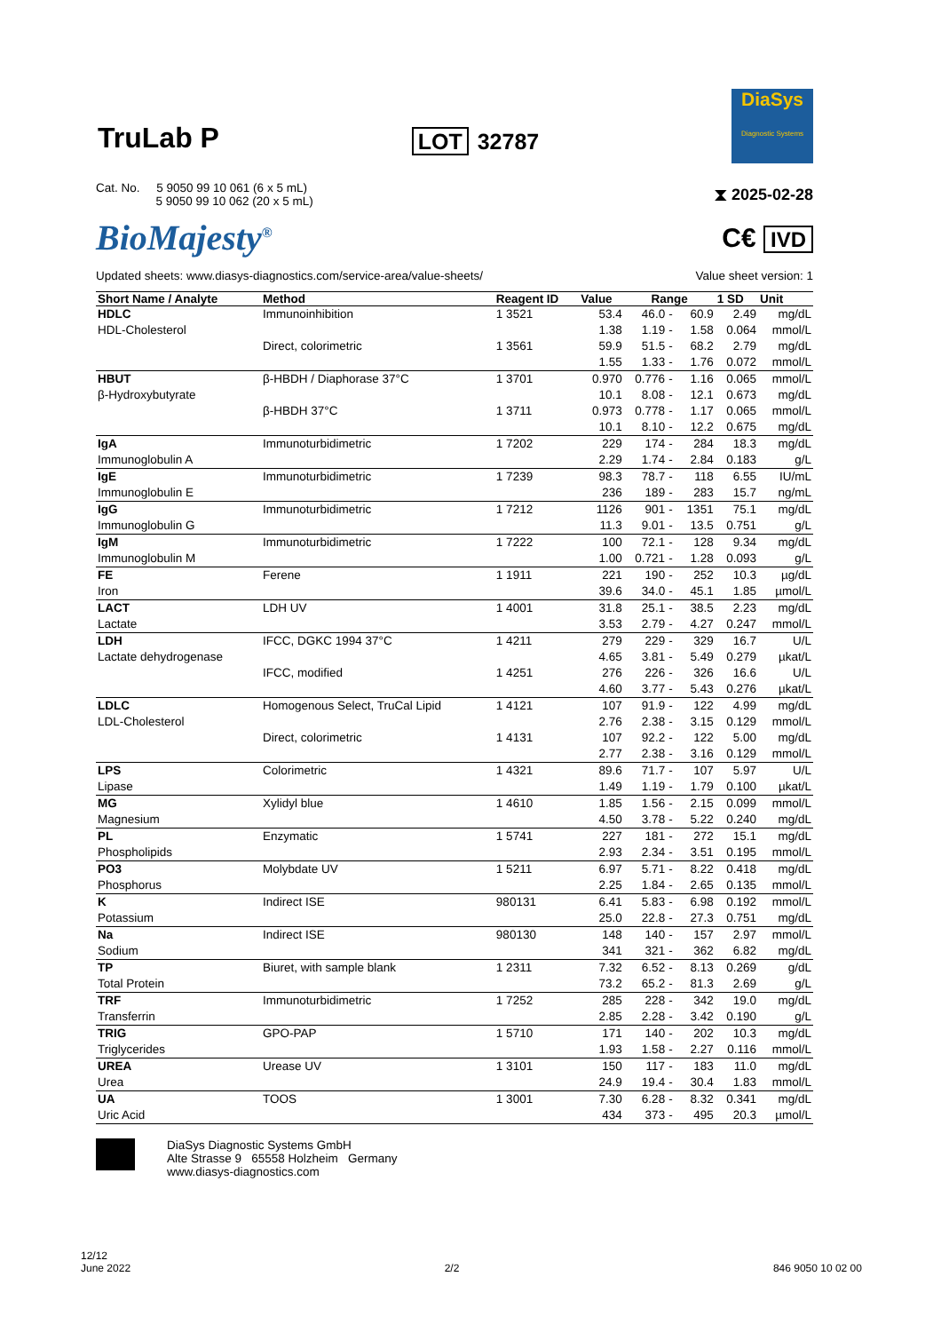TruLab P
LOT 32787
DiaSys
Diagnostic Systems
Cat. No. 5 9050 99 10 061 (6 x 5 mL)
5 9050 99 10 062 (20 x 5 mL)
⧗ 2025-02-28
BioMajesty<sup>®</sup>
C€ IVD
Updated sheets: www.diasys-diagnostics.com/service-area/value-sheets/
Value sheet version: 1
| Short Name / Analyte | Method | Reagent ID | Value | Range | | | 1 SD | Unit |
| --- | --- | --- | --- | --- | --- | --- | --- | --- |
| HDLC HDL-Cholesterol | Immunoinhibition | 1 3521 | 53.4 1.38 | 46.0 1.19 | - - | 60.9 1.58 | 2.49 0.064 | mg/dL mmol/L |
| | Direct, colorimetric | 1 3561 | 59.9 1.55 | 51.5 1.33 | - - | 68.2 1.76 | 2.79 0.072 | mg/dL mmol/L |
| HBUT β-Hydroxybutyrate | β-HBDH / Diaphorase 37°C | 1 3701 | 0.970 10.1 | 0.776 8.08 | - - | 1.16 12.1 | 0.065 0.673 | mmol/L mg/dL |
| | β-HBDH 37°C | 1 3711 | 0.973 10.1 | 0.778 8.10 | - - | 1.17 12.2 | 0.065 0.675 | mmol/L mg/dL |
| IgA Immunoglobulin A | Immunoturbidimetric | 1 7202 | 229 2.29 | 174 1.74 | - - | 284 2.84 | 18.3 0.183 | mg/dL g/L |
| IgE Immunoglobulin E | Immunoturbidimetric | 1 7239 | 98.3 236 | 78.7 189 | - - | 118 283 | 6.55 15.7 | IU/mL ng/mL |
| IgG Immunoglobulin G | Immunoturbidimetric | 1 7212 | 1126 11.3 | 901 9.01 | - - | 1351 13.5 | 75.1 0.751 | mg/dL g/L |
| IgM Immunoglobulin M | Immunoturbidimetric | 1 7222 | 100 1.00 | 72.1 0.721 | - - | 128 1.28 | 9.34 0.093 | mg/dL g/L |
| FE Iron | Ferene | 1 1911 | 221 39.6 | 190 34.0 | - - | 252 45.1 | 10.3 1.85 | µg/dL µmol/L |
| LACT Lactate | LDH UV | 1 4001 | 31.8 3.53 | 25.1 2.79 | - - | 38.5 4.27 | 2.23 0.247 | mg/dL mmol/L |
| LDH Lactate dehydrogenase | IFCC, DGKC 1994 37°C | 1 4211 | 279 4.65 | 229 3.81 | - - | 329 5.49 | 16.7 0.279 | U/L µkat/L |
| | IFCC, modified | 1 4251 | 276 4.60 | 226 3.77 | - - | 326 5.43 | 16.6 0.276 | U/L µkat/L |
| LDLC LDL-Cholesterol | Homogenous Select, TruCal Lipid | 1 4121 | 107 2.76 | 91.9 2.38 | - - | 122 3.15 | 4.99 0.129 | mg/dL mmol/L |
| | Direct, colorimetric | 1 4131 | 107 2.77 | 92.2 2.38 | - - | 122 3.16 | 5.00 0.129 | mg/dL mmol/L |
| LPS Lipase | Colorimetric | 1 4321 | 89.6 1.49 | 71.7 1.19 | - - | 107 1.79 | 5.97 0.100 | U/L µkat/L |
| MG Magnesium | Xylidyl blue | 1 4610 | 1.85 4.50 | 1.56 3.78 | - - | 2.15 5.22 | 0.099 0.240 | mmol/L mg/dL |
| PL Phospholipids | Enzymatic | 1 5741 | 227 2.93 | 181 2.34 | - - | 272 3.51 | 15.1 0.195 | mg/dL mmol/L |
| PO3 Phosphorus | Molybdate UV | 1 5211 | 6.97 2.25 | 5.71 1.84 | - - | 8.22 2.65 | 0.418 0.135 | mg/dL mmol/L |
| K Potassium | Indirect ISE | 980131 | 6.41 25.0 | 5.83 22.8 | - - | 6.98 27.3 | 0.192 0.751 | mmol/L mg/dL |
| Na Sodium | Indirect ISE | 980130 | 148 341 | 140 321 | - - | 157 362 | 2.97 6.82 | mmol/L mg/dL |
| TP Total Protein | Biuret, with sample blank | 1 2311 | 7.32 73.2 | 6.52 65.2 | - - | 8.13 81.3 | 0.269 2.69 | g/dL g/L |
| TRF Transferrin | Immunoturbidimetric | 1 7252 | 285 2.85 | 228 2.28 | - - | 342 3.42 | 19.0 0.190 | mg/dL g/L |
| TRIG Triglycerides | GPO-PAP | 1 5710 | 171 1.93 | 140 1.58 | - - | 202 2.27 | 10.3 0.116 | mg/dL mmol/L |
| UREA Urea | Urease UV | 1 3101 | 150 24.9 | 117 19.4 | - - | 183 30.4 | 11.0 1.83 | mg/dL mmol/L |
| UA Uric Acid | TOOS | 1 3001 | 7.30 434 | 6.28 373 | - - | 8.32 495 | 0.341 20.3 | mg/dL µmol/L |
DiaSys Diagnostic Systems GmbH
Alte Strasse 9 65558 Holzheim Germany
www.diasys-diagnostics.com
12/12
June 2022
2/2 846 9050 10 02 00